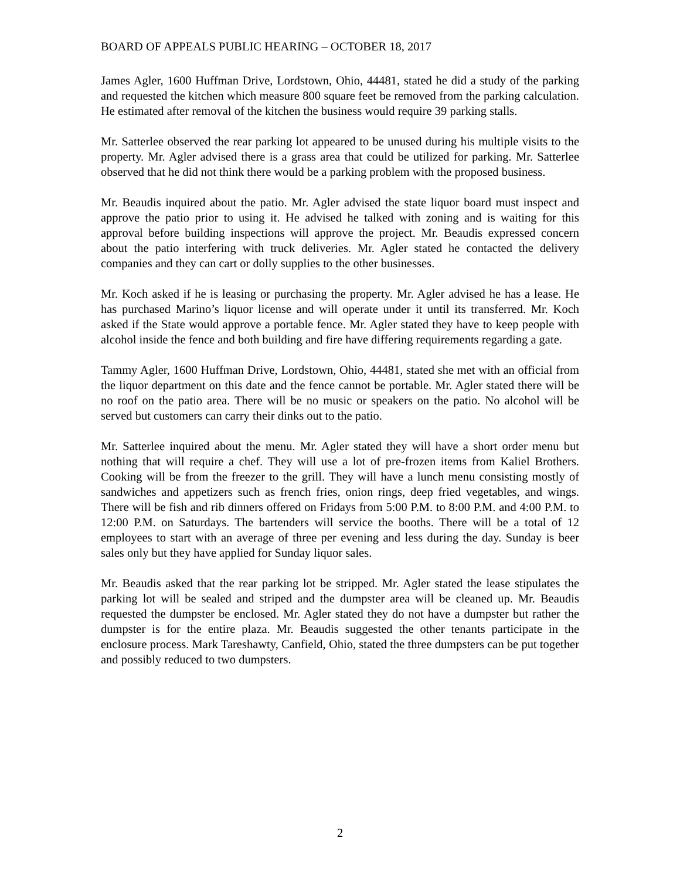BOARD OF APPEALS PUBLIC HEARING – OCTOBER 18, 2017
James Agler, 1600 Huffman Drive, Lordstown, Ohio, 44481, stated he did a study of the parking and requested the kitchen which measure 800 square feet be removed from the parking calculation. He estimated after removal of the kitchen the business would require 39 parking stalls.
Mr. Satterlee observed the rear parking lot appeared to be unused during his multiple visits to the property. Mr. Agler advised there is a grass area that could be utilized for parking. Mr. Satterlee observed that he did not think there would be a parking problem with the proposed business.
Mr. Beaudis inquired about the patio. Mr. Agler advised the state liquor board must inspect and approve the patio prior to using it. He advised he talked with zoning and is waiting for this approval before building inspections will approve the project. Mr. Beaudis expressed concern about the patio interfering with truck deliveries. Mr. Agler stated he contacted the delivery companies and they can cart or dolly supplies to the other businesses.
Mr. Koch asked if he is leasing or purchasing the property. Mr. Agler advised he has a lease. He has purchased Marino’s liquor license and will operate under it until its transferred. Mr. Koch asked if the State would approve a portable fence. Mr. Agler stated they have to keep people with alcohol inside the fence and both building and fire have differing requirements regarding a gate.
Tammy Agler, 1600 Huffman Drive, Lordstown, Ohio, 44481, stated she met with an official from the liquor department on this date and the fence cannot be portable. Mr. Agler stated there will be no roof on the patio area. There will be no music or speakers on the patio. No alcohol will be served but customers can carry their dinks out to the patio.
Mr. Satterlee inquired about the menu. Mr. Agler stated they will have a short order menu but nothing that will require a chef. They will use a lot of pre-frozen items from Kaliel Brothers. Cooking will be from the freezer to the grill. They will have a lunch menu consisting mostly of sandwiches and appetizers such as french fries, onion rings, deep fried vegetables, and wings. There will be fish and rib dinners offered on Fridays from 5:00 P.M. to 8:00 P.M. and 4:00 P.M. to 12:00 P.M. on Saturdays. The bartenders will service the booths. There will be a total of 12 employees to start with an average of three per evening and less during the day. Sunday is beer sales only but they have applied for Sunday liquor sales.
Mr. Beaudis asked that the rear parking lot be stripped. Mr. Agler stated the lease stipulates the parking lot will be sealed and striped and the dumpster area will be cleaned up. Mr. Beaudis requested the dumpster be enclosed. Mr. Agler stated they do not have a dumpster but rather the dumpster is for the entire plaza. Mr. Beaudis suggested the other tenants participate in the enclosure process. Mark Tareshawty, Canfield, Ohio, stated the three dumpsters can be put together and possibly reduced to two dumpsters.
2